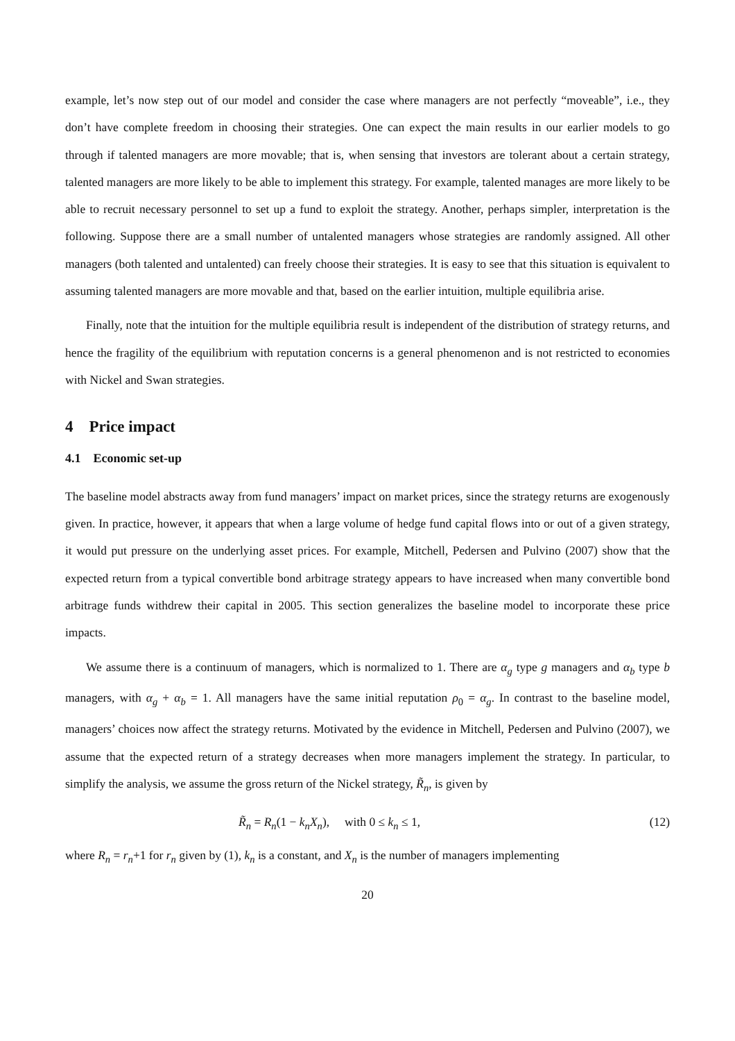example, let’s now step out of our model and consider the case where managers are not perfectly “moveable”, i.e., they don’t have complete freedom in choosing their strategies. One can expect the main results in our earlier models to go through if talented managers are more movable; that is, when sensing that investors are tolerant about a certain strategy, talented managers are more likely to be able to implement this strategy. For example, talented manages are more likely to be able to recruit necessary personnel to set up a fund to exploit the strategy. Another, perhaps simpler, interpretation is the following. Suppose there are a small number of untalented managers whose strategies are randomly assigned. All other managers (both talented and untalented) can freely choose their strategies. It is easy to see that this situation is equivalent to assuming talented managers are more movable and that, based on the earlier intuition, multiple equilibria arise.
Finally, note that the intuition for the multiple equilibria result is independent of the distribution of strategy returns, and hence the fragility of the equilibrium with reputation concerns is a general phenomenon and is not restricted to economies with Nickel and Swan strategies.
4 Price impact
4.1 Economic set-up
The baseline model abstracts away from fund managers’ impact on market prices, since the strategy returns are exogenously given. In practice, however, it appears that when a large volume of hedge fund capital flows into or out of a given strategy, it would put pressure on the underlying asset prices. For example, Mitchell, Pedersen and Pulvino (2007) show that the expected return from a typical convertible bond arbitrage strategy appears to have increased when many convertible bond arbitrage funds withdrew their capital in 2005. This section generalizes the baseline model to incorporate these price impacts.
We assume there is a continuum of managers, which is normalized to 1. There are α<sub>g</sub> type g managers and α<sub>b</sub> type b managers, with α<sub>g</sub> + α<sub>b</sub> = 1. All managers have the same initial reputation ρ<sub>0</sub> = α<sub>g</sub>. In contrast to the baseline model, managers’ choices now affect the strategy returns. Motivated by the evidence in Mitchell, Pedersen and Pulvino (2007), we assume that the expected return of a strategy decreases when more managers implement the strategy. In particular, to simplify the analysis, we assume the gross return of the Nickel strategy, R̃<sub>n</sub>, is given by
R̃<sub>n</sub> = R<sub>n</sub>(1 − k<sub>n</sub>X<sub>n</sub>), with 0 ≤ k<sub>n</sub> ≤ 1, (12)
where R<sub>n</sub> = r<sub>n</sub>+1 for r<sub>n</sub> given by (1), k<sub>n</sub> is a constant, and X<sub>n</sub> is the number of managers implementing
20